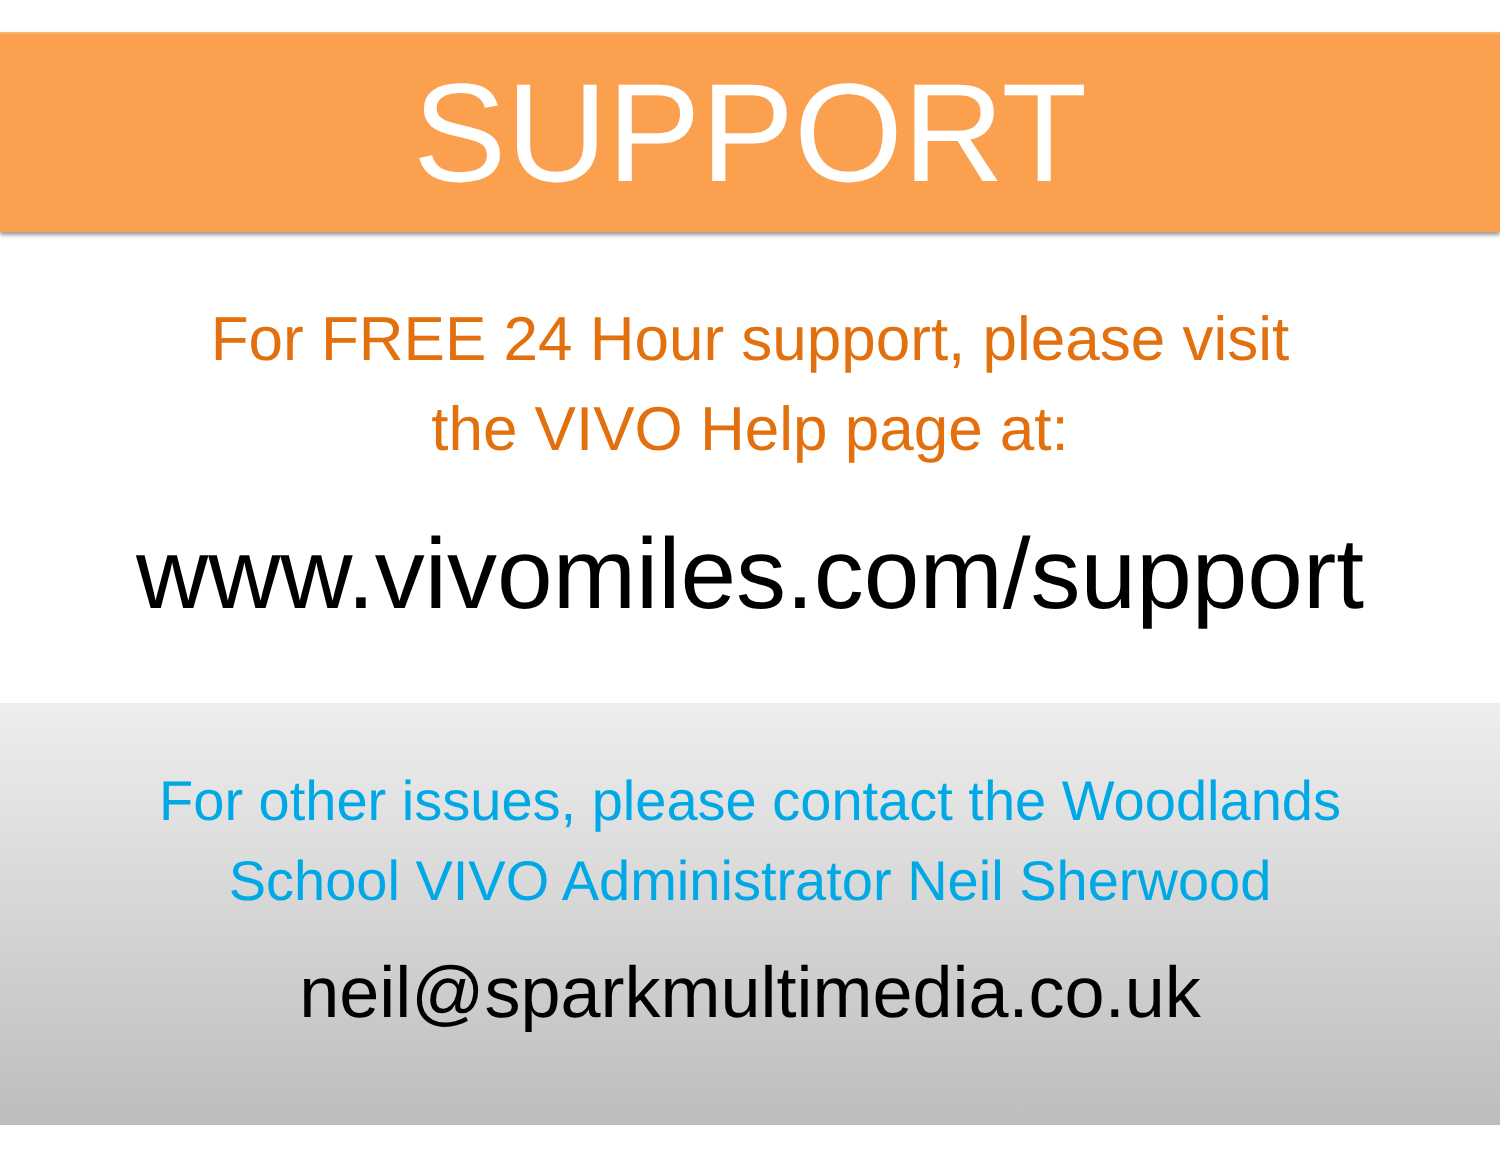SUPPORT
For FREE 24 Hour support, please visit
the VIVO Help page at:
www.vivomiles.com/support
For other issues, please contact the Woodlands
School VIVO Administrator Neil Sherwood
neil@sparkmultimedia.co.uk